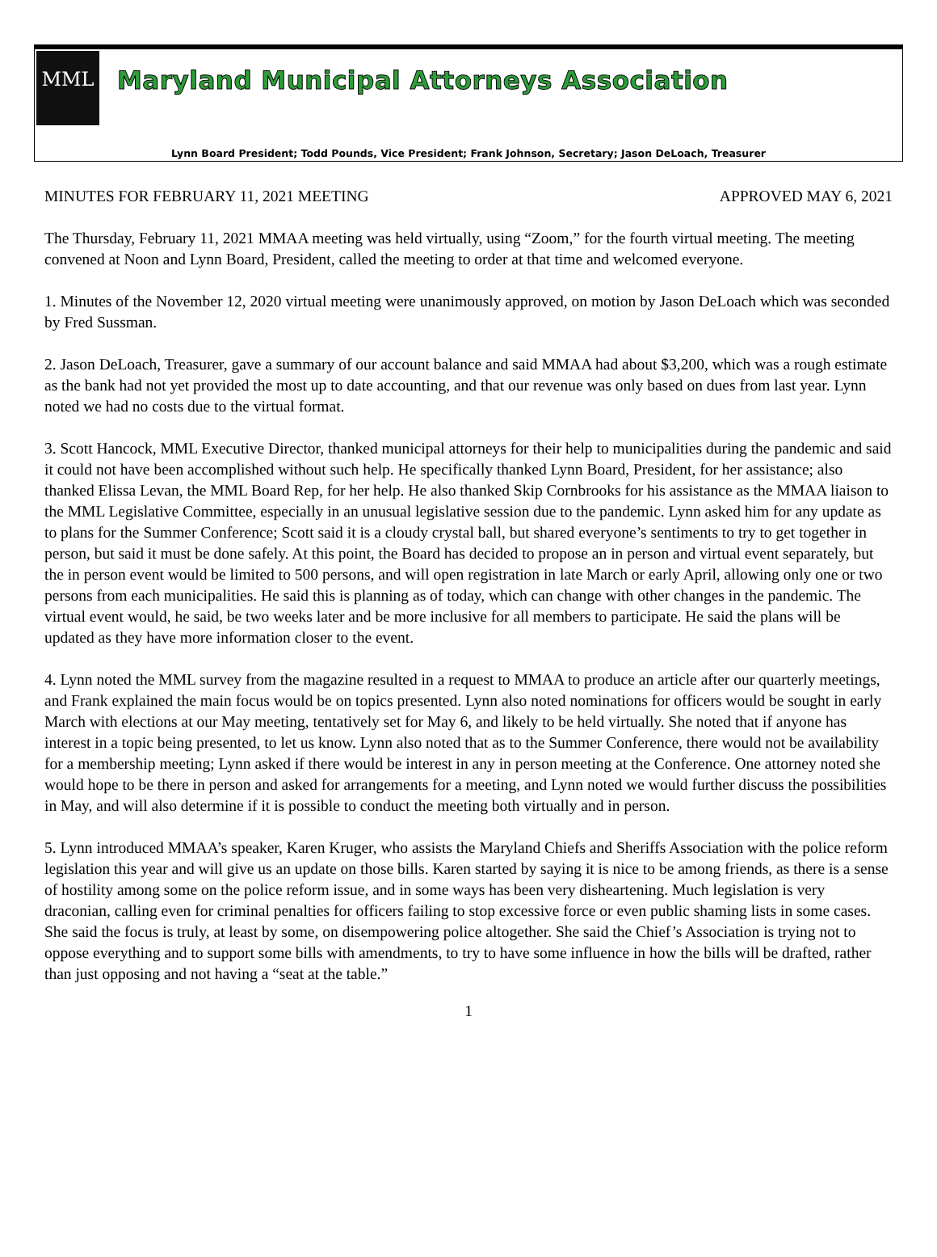MML
Maryland Municipal Attorneys Association
Lynn Board President; Todd Pounds, Vice President; Frank Johnson, Secretary; Jason DeLoach, Treasurer
MINUTES FOR FEBRUARY 11, 2021 MEETING APPROVED MAY 6, 2021
The Thursday, February 11, 2021 MMAA meeting was held virtually, using “Zoom,” for the fourth virtual meeting. The meeting convened at Noon and Lynn Board, President, called the meeting to order at that time and welcomed everyone.
1. Minutes of the November 12, 2020 virtual meeting were unanimously approved, on motion by Jason DeLoach which was seconded by Fred Sussman.
2. Jason DeLoach, Treasurer, gave a summary of our account balance and said MMAA had about $3,200, which was a rough estimate as the bank had not yet provided the most up to date accounting, and that our revenue was only based on dues from last year. Lynn noted we had no costs due to the virtual format.
3. Scott Hancock, MML Executive Director, thanked municipal attorneys for their help to municipalities during the pandemic and said it could not have been accomplished without such help. He specifically thanked Lynn Board, President, for her assistance; also thanked Elissa Levan, the MML Board Rep, for her help. He also thanked Skip Cornbrooks for his assistance as the MMAA liaison to the MML Legislative Committee, especially in an unusual legislative session due to the pandemic. Lynn asked him for any update as to plans for the Summer Conference; Scott said it is a cloudy crystal ball, but shared everyone’s sentiments to try to get together in person, but said it must be done safely. At this point, the Board has decided to propose an in person and virtual event separately, but the in person event would be limited to 500 persons, and will open registration in late March or early April, allowing only one or two persons from each municipalities. He said this is planning as of today, which can change with other changes in the pandemic. The virtual event would, he said, be two weeks later and be more inclusive for all members to participate. He said the plans will be updated as they have more information closer to the event.
4. Lynn noted the MML survey from the magazine resulted in a request to MMAA to produce an article after our quarterly meetings, and Frank explained the main focus would be on topics presented. Lynn also noted nominations for officers would be sought in early March with elections at our May meeting, tentatively set for May 6, and likely to be held virtually. She noted that if anyone has interest in a topic being presented, to let us know. Lynn also noted that as to the Summer Conference, there would not be availability for a membership meeting; Lynn asked if there would be interest in any in person meeting at the Conference. One attorney noted she would hope to be there in person and asked for arrangements for a meeting, and Lynn noted we would further discuss the possibilities in May, and will also determine if it is possible to conduct the meeting both virtually and in person.
5. Lynn introduced MMAA’s speaker, Karen Kruger, who assists the Maryland Chiefs and Sheriffs Association with the police reform legislation this year and will give us an update on those bills. Karen started by saying it is nice to be among friends, as there is a sense of hostility among some on the police reform issue, and in some ways has been very disheartening. Much legislation is very draconian, calling even for criminal penalties for officers failing to stop excessive force or even public shaming lists in some cases. She said the focus is truly, at least by some, on disempowering police altogether. She said the Chief’s Association is trying not to oppose everything and to support some bills with amendments, to try to have some influence in how the bills will be drafted, rather than just opposing and not having a “seat at the table.”
1